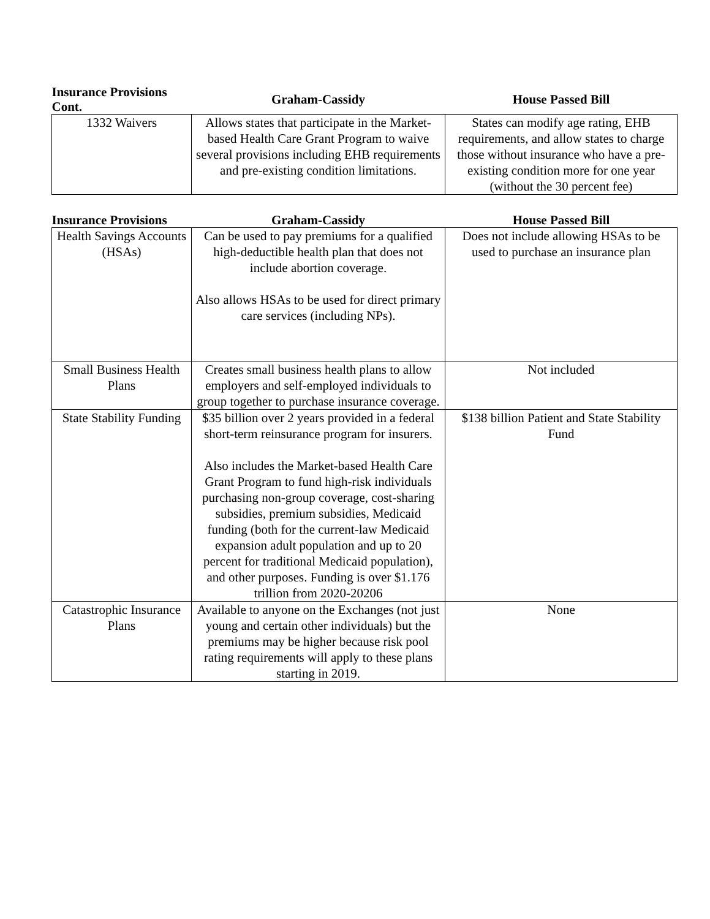| Insurance Provisions Cont. | Graham-Cassidy | House Passed Bill |
| --- | --- | --- |
| 1332 Waivers | Allows states that participate in the Market-based Health Care Grant Program to waive several provisions including EHB requirements and pre-existing condition limitations. | States can modify age rating, EHB requirements, and allow states to charge those without insurance who have a pre-existing condition more for one year (without the 30 percent fee) |
| Insurance Provisions | Graham-Cassidy | House Passed Bill |
| --- | --- | --- |
| Health Savings Accounts (HSAs) | Can be used to pay premiums for a qualified high-deductible health plan that does not include abortion coverage. Also allows HSAs to be used for direct primary care services (including NPs). | Does not include allowing HSAs to be used to purchase an insurance plan |
| Small Business Health Plans | Creates small business health plans to allow employers and self-employed individuals to group together to purchase insurance coverage. | Not included |
| State Stability Funding | $35 billion over 2 years provided in a federal short-term reinsurance program for insurers. Also includes the Market-based Health Care Grant Program to fund high-risk individuals purchasing non-group coverage, cost-sharing subsidies, premium subsidies, Medicaid funding (both for the current-law Medicaid expansion adult population and up to 20 percent for traditional Medicaid population), and other purposes. Funding is over $1.176 trillion from 2020-20206 | $138 billion Patient and State Stability Fund |
| Catastrophic Insurance Plans | Available to anyone on the Exchanges (not just young and certain other individuals) but the premiums may be higher because risk pool rating requirements will apply to these plans starting in 2019. | None |